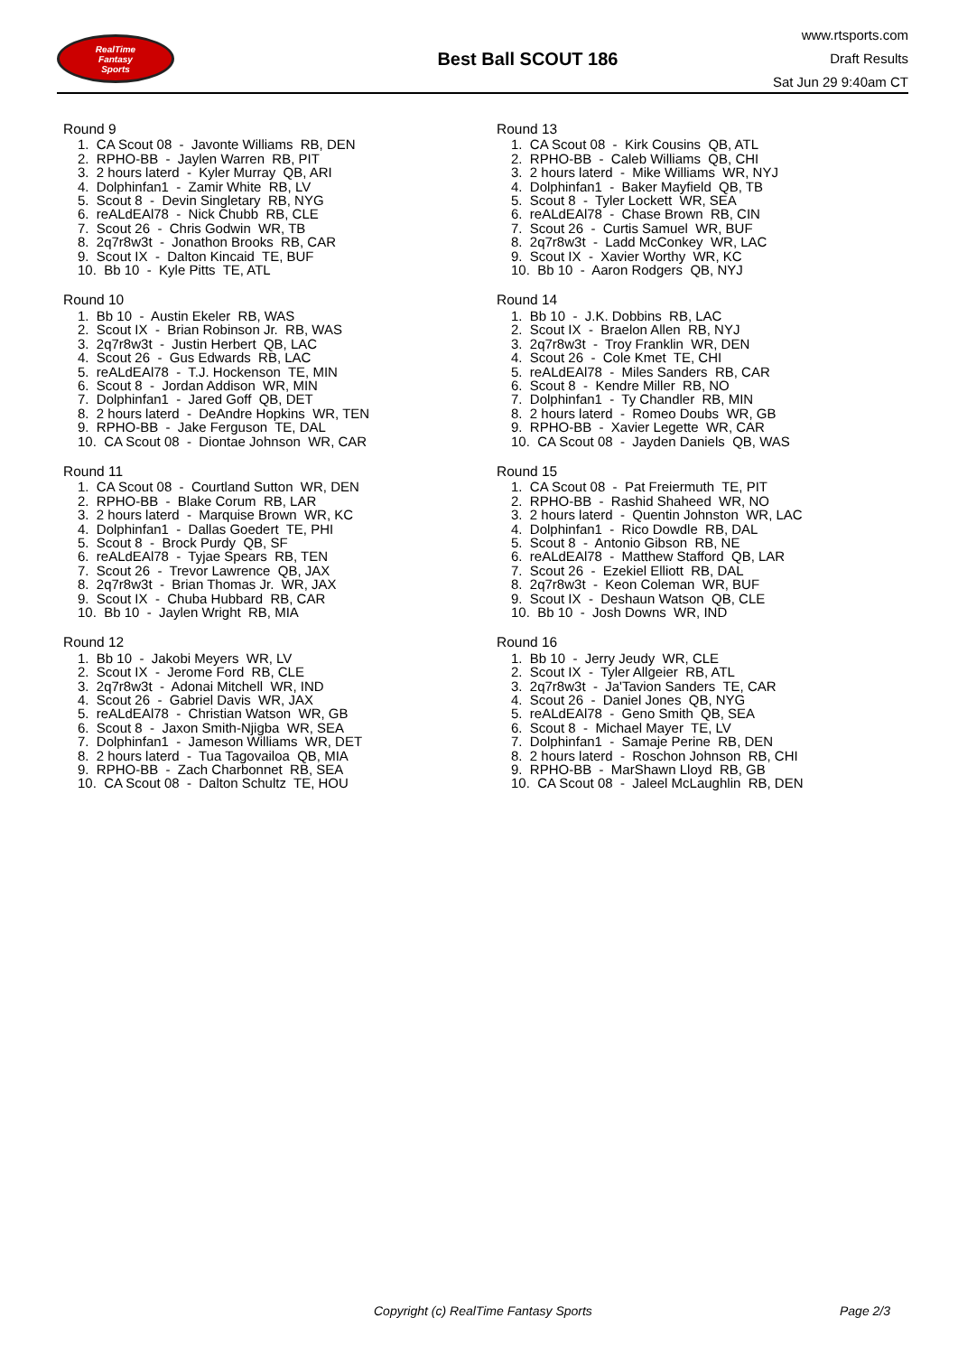RealTime
Fantasy
Sports
Best Ball SCOUT 186
www.rtsports.com
Draft Results
Sat Jun 29 9:40am CT
Round 9
1. CA Scout 08 - Javonte Williams RB, DEN 2. RPHO-BB - Jaylen Warren RB, PIT 3. 2 hours laterd - Kyler Murray QB, ARI 4. Dolphinfan1 - Zamir White RB, LV 5. Scout 8 - Devin Singletary RB, NYG 6. reALdEAl78 - Nick Chubb RB, CLE 7. Scout 26 - Chris Godwin WR, TB 8. 2q7r8w3t - Jonathon Brooks RB, CAR 9. Scout IX - Dalton Kincaid TE, BUF 10. Bb 10 - Kyle Pitts TE, ATL
Round 10
1. Bb 10 - Austin Ekeler RB, WAS 2. Scout IX - Brian Robinson Jr. RB, WAS 3. 2q7r8w3t - Justin Herbert QB, LAC 4. Scout 26 - Gus Edwards RB, LAC 5. reALdEAl78 - T.J. Hockenson TE, MIN 6. Scout 8 - Jordan Addison WR, MIN 7. Dolphinfan1 - Jared Goff QB, DET 8. 2 hours laterd - DeAndre Hopkins WR, TEN 9. RPHO-BB - Jake Ferguson TE, DAL 10. CA Scout 08 - Diontae Johnson WR, CAR
Round 11
1. CA Scout 08 - Courtland Sutton WR, DEN 2. RPHO-BB - Blake Corum RB, LAR 3. 2 hours laterd - Marquise Brown WR, KC 4. Dolphinfan1 - Dallas Goedert TE, PHI 5. Scout 8 - Brock Purdy QB, SF 6. reALdEAl78 - Tyjae Spears RB, TEN 7. Scout 26 - Trevor Lawrence QB, JAX 8. 2q7r8w3t - Brian Thomas Jr. WR, JAX 9. Scout IX - Chuba Hubbard RB, CAR 10. Bb 10 - Jaylen Wright RB, MIA
Round 12
1. Bb 10 - Jakobi Meyers WR, LV 2. Scout IX - Jerome Ford RB, CLE 3. 2q7r8w3t - Adonai Mitchell WR, IND 4. Scout 26 - Gabriel Davis WR, JAX 5. reALdEAl78 - Christian Watson WR, GB 6. Scout 8 - Jaxon Smith-Njigba WR, SEA 7. Dolphinfan1 - Jameson Williams WR, DET 8. 2 hours laterd - Tua Tagovailoa QB, MIA 9. RPHO-BB - Zach Charbonnet RB, SEA 10. CA Scout 08 - Dalton Schultz TE, HOU
Round 13
1. CA Scout 08 - Kirk Cousins QB, ATL 2. RPHO-BB - Caleb Williams QB, CHI 3. 2 hours laterd - Mike Williams WR, NYJ 4. Dolphinfan1 - Baker Mayfield QB, TB 5. Scout 8 - Tyler Lockett WR, SEA 6. reALdEAl78 - Chase Brown RB, CIN 7. Scout 26 - Curtis Samuel WR, BUF 8. 2q7r8w3t - Ladd McConkey WR, LAC 9. Scout IX - Xavier Worthy WR, KC 10. Bb 10 - Aaron Rodgers QB, NYJ
Round 14
1. Bb 10 - J.K. Dobbins RB, LAC 2. Scout IX - Braelon Allen RB, NYJ 3. 2q7r8w3t - Troy Franklin WR, DEN 4. Scout 26 - Cole Kmet TE, CHI 5. reALdEAl78 - Miles Sanders RB, CAR 6. Scout 8 - Kendre Miller RB, NO 7. Dolphinfan1 - Ty Chandler RB, MIN 8. 2 hours laterd - Romeo Doubs WR, GB 9. RPHO-BB - Xavier Legette WR, CAR 10. CA Scout 08 - Jayden Daniels QB, WAS
Round 15
1. CA Scout 08 - Pat Freiermuth TE, PIT 2. RPHO-BB - Rashid Shaheed WR, NO 3. 2 hours laterd - Quentin Johnston WR, LAC 4. Dolphinfan1 - Rico Dowdle RB, DAL 5. Scout 8 - Antonio Gibson RB, NE 6. reALdEAl78 - Matthew Stafford QB, LAR 7. Scout 26 - Ezekiel Elliott RB, DAL 8. 2q7r8w3t - Keon Coleman WR, BUF 9. Scout IX - Deshaun Watson QB, CLE 10. Bb 10 - Josh Downs WR, IND
Round 16
1. Bb 10 - Jerry Jeudy WR, CLE 2. Scout IX - Tyler Allgeier RB, ATL 3. 2q7r8w3t - Ja'Tavion Sanders TE, CAR 4. Scout 26 - Daniel Jones QB, NYG 5. reALdEAl78 - Geno Smith QB, SEA 6. Scout 8 - Michael Mayer TE, LV 7. Dolphinfan1 - Samaje Perine RB, DEN 8. 2 hours laterd - Roschon Johnson RB, CHI 9. RPHO-BB - MarShawn Lloyd RB, GB 10. CA Scout 08 - Jaleel McLaughlin RB, DEN
Copyright (c) RealTime Fantasy Sports Page 2/3